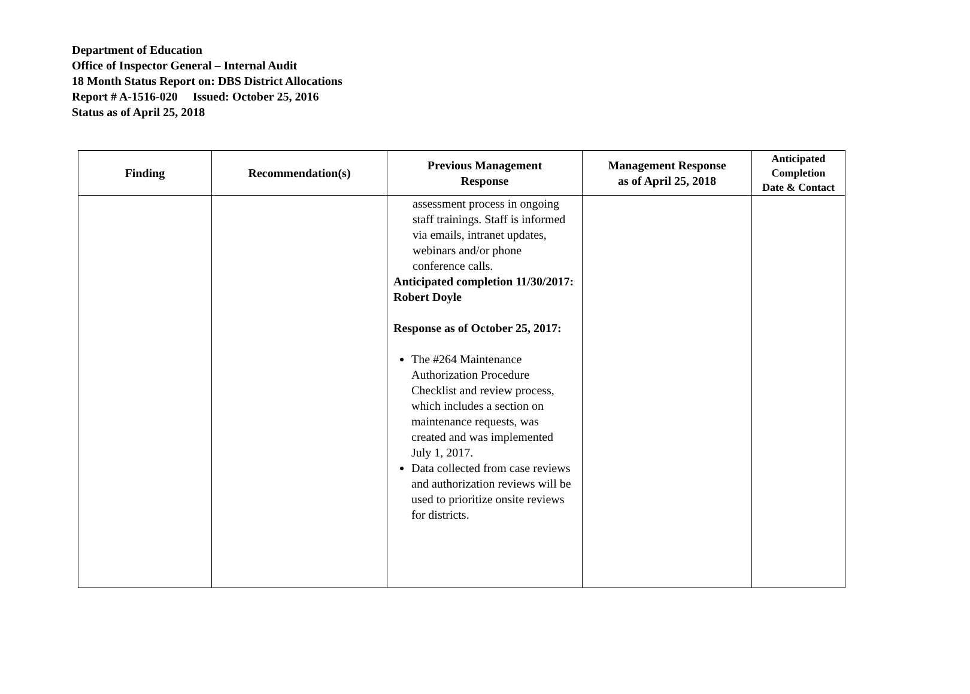Department of Education
Office of Inspector General – Internal Audit
18 Month Status Report on: DBS District Allocations
Report # A-1516-020 Issued: October 25, 2016
Status as of April 25, 2018
| Finding | Recommendation(s) | Previous Management Response | Management Response as of April 25, 2018 | Anticipated Completion Date & Contact |
| --- | --- | --- | --- | --- |
| | | assessment process in ongoing staff trainings. Staff is informed via emails, intranet updates, webinars and/or phone conference calls. Anticipated completion 11/30/2017: Robert Doyle Response as of October 25, 2017: The #264 Maintenance Authorization Procedure Checklist and review process, which includes a section on maintenance requests, was created and was implemented July 1, 2017. Data collected from case reviews and authorization reviews will be used to prioritize onsite reviews for districts. | | |